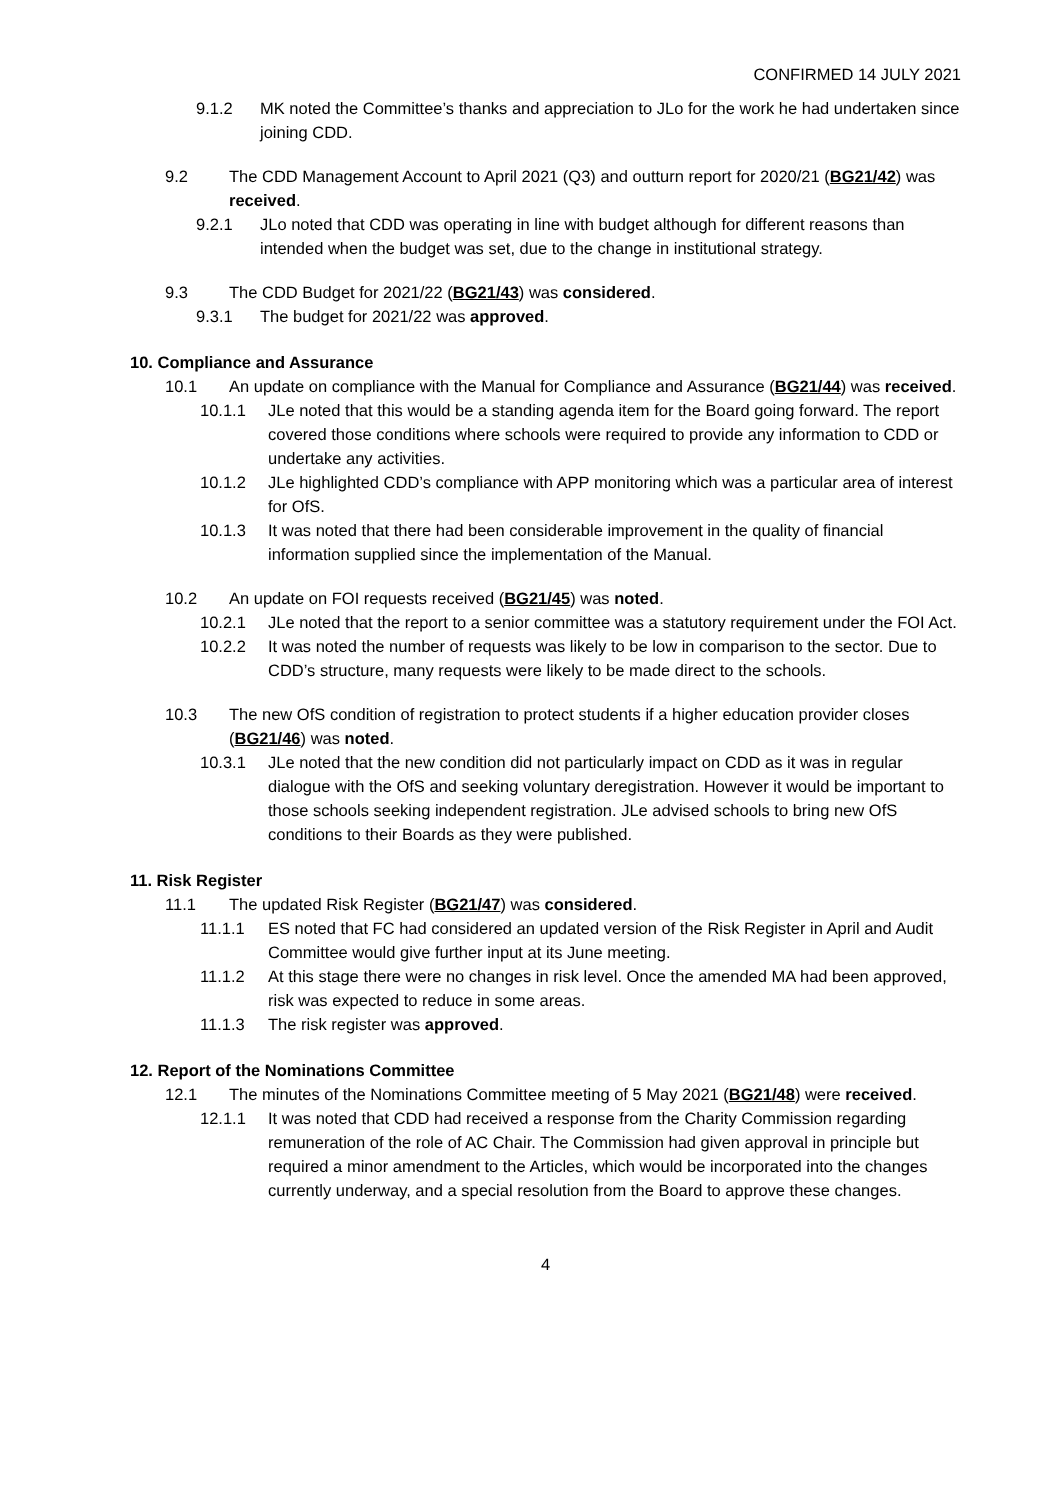CONFIRMED 14 JULY 2021
9.1.2 MK noted the Committee’s thanks and appreciation to JLo for the work he had undertaken since joining CDD.
9.2 The CDD Management Account to April 2021 (Q3) and outturn report for 2020/21 (BG21/42) was received.
9.2.1 JLo noted that CDD was operating in line with budget although for different reasons than intended when the budget was set, due to the change in institutional strategy.
9.3 The CDD Budget for 2021/22 (BG21/43) was considered.
9.3.1 The budget for 2021/22 was approved.
10. Compliance and Assurance
10.1 An update on compliance with the Manual for Compliance and Assurance (BG21/44) was received.
10.1.1 JLe noted that this would be a standing agenda item for the Board going forward. The report covered those conditions where schools were required to provide any information to CDD or undertake any activities.
10.1.2 JLe highlighted CDD’s compliance with APP monitoring which was a particular area of interest for OfS.
10.1.3 It was noted that there had been considerable improvement in the quality of financial information supplied since the implementation of the Manual.
10.2 An update on FOI requests received (BG21/45) was noted.
10.2.1 JLe noted that the report to a senior committee was a statutory requirement under the FOI Act.
10.2.2 It was noted the number of requests was likely to be low in comparison to the sector. Due to CDD’s structure, many requests were likely to be made direct to the schools.
10.3 The new OfS condition of registration to protect students if a higher education provider closes (BG21/46) was noted.
10.3.1 JLe noted that the new condition did not particularly impact on CDD as it was in regular dialogue with the OfS and seeking voluntary deregistration. However it would be important to those schools seeking independent registration. JLe advised schools to bring new OfS conditions to their Boards as they were published.
11. Risk Register
11.1 The updated Risk Register (BG21/47) was considered.
11.1.1 ES noted that FC had considered an updated version of the Risk Register in April and Audit Committee would give further input at its June meeting.
11.1.2 At this stage there were no changes in risk level. Once the amended MA had been approved, risk was expected to reduce in some areas.
11.1.3 The risk register was approved.
12. Report of the Nominations Committee
12.1 The minutes of the Nominations Committee meeting of 5 May 2021 (BG21/48) were received.
12.1.1 It was noted that CDD had received a response from the Charity Commission regarding remuneration of the role of AC Chair. The Commission had given approval in principle but required a minor amendment to the Articles, which would be incorporated into the changes currently underway, and a special resolution from the Board to approve these changes.
4